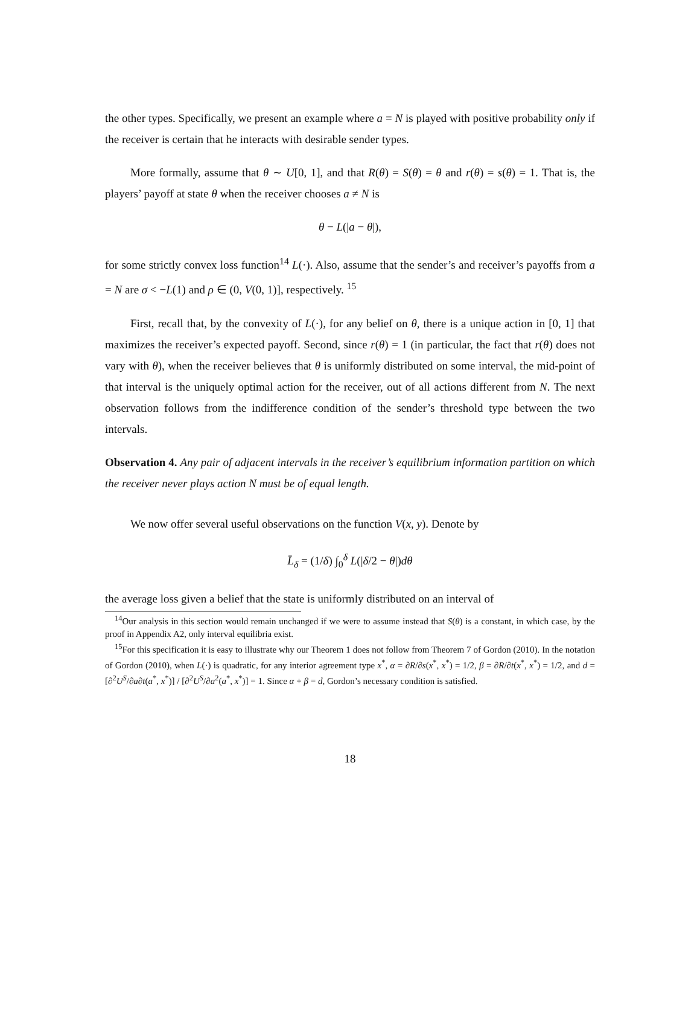the other types. Specifically, we present an example where a = N is played with positive probability only if the receiver is certain that he interacts with desirable sender types.
More formally, assume that θ ∼ U[0, 1], and that R(θ) = S(θ) = θ and r(θ) = s(θ) = 1. That is, the players’ payoff at state θ when the receiver chooses a ≠ N is
θ − L(|a − θ|),
for some strictly convex loss function<sup>14</sup> L(·). Also, assume that the sender’s and receiver’s payoffs from a = N are σ < −L(1) and ρ ∈ (0, V(0, 1)], respectively. <sup>15</sup>
First, recall that, by the convexity of L(·), for any belief on θ, there is a unique action in [0, 1] that maximizes the receiver’s expected payoff. Second, since r(θ) = 1 (in particular, the fact that r(θ) does not vary with θ), when the receiver believes that θ is uniformly distributed on some interval, the mid-point of that interval is the uniquely optimal action for the receiver, out of all actions different from N. The next observation follows from the indifference condition of the sender’s threshold type between the two intervals.
Observation 4. Any pair of adjacent intervals in the receiver’s equilibrium information partition on which the receiver never plays action N must be of equal length.
We now offer several useful observations on the function V(x, y). Denote by
L̄<sub>δ</sub> = (1/δ) ∫<sub>0</sub><sup>δ</sup> L(|δ/2 − θ|)dθ
the average loss given a belief that the state is uniformly distributed on an interval of
<sup>14</sup> Our analysis in this section would remain unchanged if we were to assume instead that S(θ) is a constant, in which case, by the proof in Appendix A2, only interval equilibria exist.
<sup>15</sup> For this specification it is easy to illustrate why our Theorem 1 does not follow from Theorem 7 of Gordon (2010). In the notation of Gordon (2010), when L(·) is quadratic, for any interior agreement type x<sup>*</sup>, α = ∂R/∂s(x<sup>*</sup>, x<sup>*</sup>) = 1/2, β = ∂R/∂t(x<sup>*</sup>, x<sup>*</sup>) = 1/2, and d = [∂<sup>2</sup>U<sup>S</sup>/∂a∂t(a<sup>*</sup>, x<sup>*</sup>)] / [∂<sup>2</sup>U<sup>S</sup>/∂a<sup>2</sup>(a<sup>*</sup>, x<sup>*</sup>)] = 1. Since α + β = d, Gordon’s necessary condition is satisfied.
18